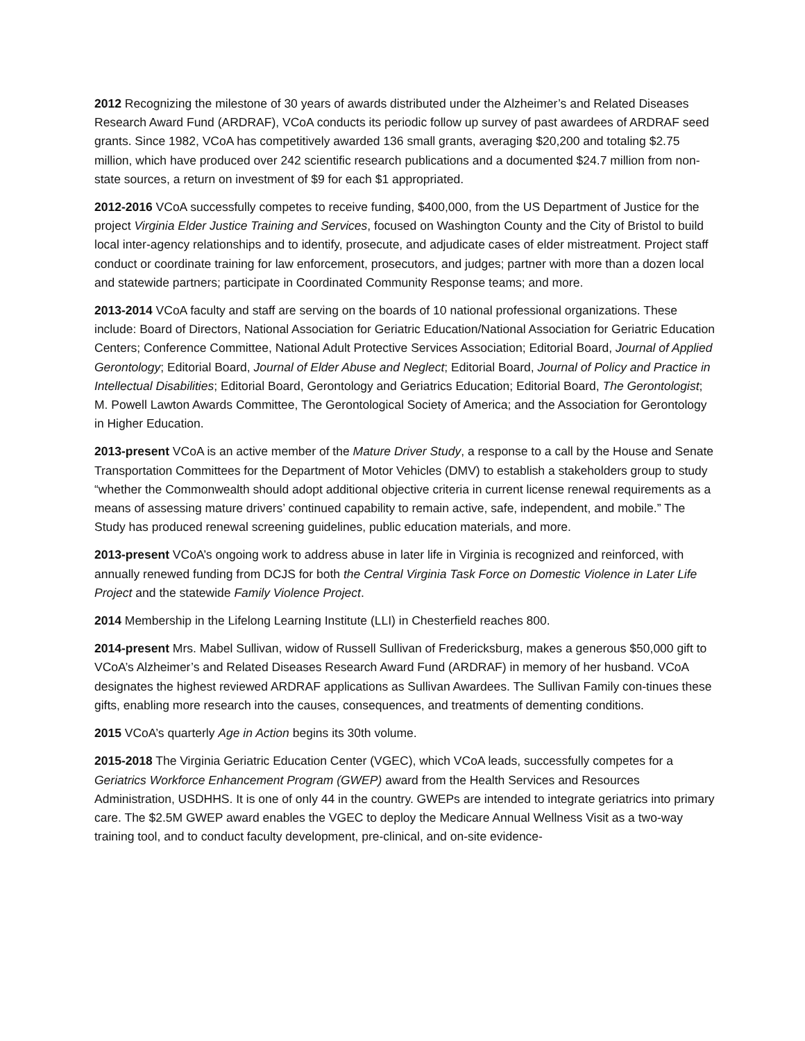2012 Recognizing the milestone of 30 years of awards distributed under the Alzheimer’s and Related Diseases Research Award Fund (ARDRAF), VCoA conducts its periodic follow up survey of past awardees of ARDRAF seed grants. Since 1982, VCoA has competitively awarded 136 small grants, averaging $20,200 and totaling $2.75 million, which have produced over 242 scientific research publications and a documented $24.7 million from non-state sources, a return on investment of $9 for each $1 appropriated.
2012-2016 VCoA successfully competes to receive funding, $400,000, from the US Department of Justice for the project Virginia Elder Justice Training and Services, focused on Washington County and the City of Bristol to build local inter-agency relationships and to identify, prosecute, and adjudicate cases of elder mistreatment. Project staff conduct or coordinate training for law enforcement, prosecutors, and judges; partner with more than a dozen local and statewide partners; participate in Coordinated Community Response teams; and more.
2013-2014 VCoA faculty and staff are serving on the boards of 10 national professional organizations. These include: Board of Directors, National Association for Geriatric Education/National Association for Geriatric Education Centers; Conference Committee, National Adult Protective Services Association; Editorial Board, Journal of Applied Gerontology; Editorial Board, Journal of Elder Abuse and Neglect; Editorial Board, Journal of Policy and Practice in Intellectual Disabilities; Editorial Board, Gerontology and Geriatrics Education; Editorial Board, The Gerontologist; M. Powell Lawton Awards Committee, The Gerontological Society of America; and the Association for Gerontology in Higher Education.
2013-present VCoA is an active member of the Mature Driver Study, a response to a call by the House and Senate Transportation Committees for the Department of Motor Vehicles (DMV) to establish a stakeholders group to study “whether the Commonwealth should adopt additional objective criteria in current license renewal requirements as a means of assessing mature drivers’ continued capability to remain active, safe, independent, and mobile.” The Study has produced renewal screening guidelines, public education materials, and more.
2013-present VCoA’s ongoing work to address abuse in later life in Virginia is recognized and reinforced, with annually renewed funding from DCJS for both the Central Virginia Task Force on Domestic Violence in Later Life Project and the statewide Family Violence Project.
2014 Membership in the Lifelong Learning Institute (LLI) in Chesterfield reaches 800.
2014-present Mrs. Mabel Sullivan, widow of Russell Sullivan of Fredericksburg, makes a generous $50,000 gift to VCoA’s Alzheimer’s and Related Diseases Research Award Fund (ARDRAF) in memory of her husband. VCoA designates the highest reviewed ARDRAF applications as Sullivan Awardees. The Sullivan Family con-tinues these gifts, enabling more research into the causes, consequences, and treatments of dementing conditions.
2015 VCoA’s quarterly Age in Action begins its 30th volume.
2015-2018 The Virginia Geriatric Education Center (VGEC), which VCoA leads, successfully competes for a Geriatrics Workforce Enhancement Program (GWEP) award from the Health Services and Resources Administration, USDHHS. It is one of only 44 in the country. GWEPs are intended to integrate geriatrics into primary care. The $2.5M GWEP award enables the VGEC to deploy the Medicare Annual Wellness Visit as a two-way training tool, and to conduct faculty development, pre-clinical, and on-site evidence-